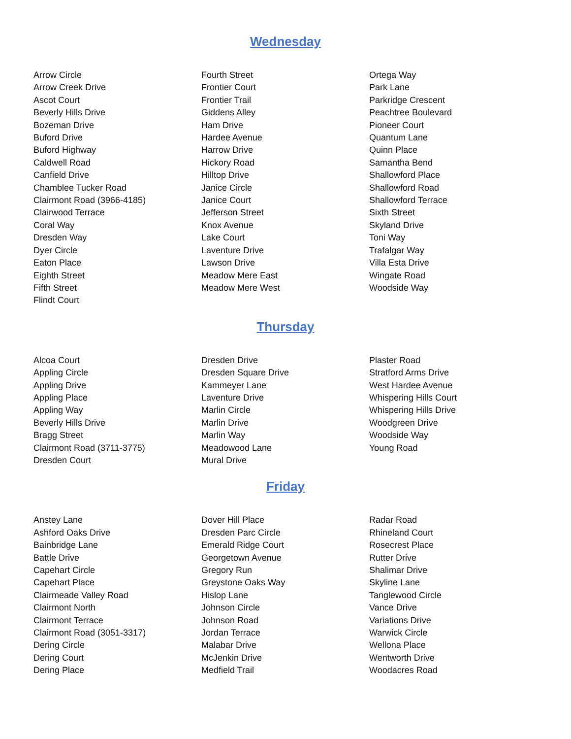Wednesday
Arrow Circle
Arrow Creek Drive
Ascot Court
Beverly Hills Drive
Bozeman Drive
Buford Drive
Buford Highway
Caldwell Road
Canfield Drive
Chamblee Tucker Road
Clairmont Road (3966-4185)
Clairwood Terrace
Coral Way
Dresden Way
Dyer Circle
Eaton Place
Eighth Street
Fifth Street
Flindt Court
Fourth Street
Frontier Court
Frontier Trail
Giddens Alley
Ham Drive
Hardee Avenue
Harrow Drive
Hickory Road
Hilltop Drive
Janice Circle
Janice Court
Jefferson Street
Knox Avenue
Lake Court
Laventure Drive
Lawson Drive
Meadow Mere East
Meadow Mere West
Ortega Way
Park Lane
Parkridge Crescent
Peachtree Boulevard
Pioneer Court
Quantum Lane
Quinn Place
Samantha Bend
Shallowford Place
Shallowford Road
Shallowford Terrace
Sixth Street
Skyland Drive
Toni Way
Trafalgar Way
Villa Esta Drive
Wingate Road
Woodside Way
Thursday
Alcoa Court
Appling Circle
Appling Drive
Appling Place
Appling Way
Beverly Hills Drive
Bragg Street
Clairmont Road (3711-3775)
Dresden Court
Dresden Drive
Dresden Square Drive
Kammeyer Lane
Laventure Drive
Marlin Circle
Marlin Drive
Marlin Way
Meadowood Lane
Mural Drive
Plaster Road
Stratford Arms Drive
West Hardee Avenue
Whispering Hills Court
Whispering Hills Drive
Woodgreen Drive
Woodside Way
Young Road
Friday
Anstey Lane
Ashford Oaks Drive
Bainbridge Lane
Battle Drive
Capehart Circle
Capehart Place
Clairmeade Valley Road
Clairmont North
Clairmont Terrace
Clairmont Road (3051-3317)
Dering Circle
Dering Court
Dering Place
Dover Hill Place
Dresden Parc Circle
Emerald Ridge Court
Georgetown Avenue
Gregory Run
Greystone Oaks Way
Hislop Lane
Johnson Circle
Johnson Road
Jordan Terrace
Malabar Drive
McJenkin Drive
Medfield Trail
Radar Road
Rhineland Court
Rosecrest Place
Rutter Drive
Shalimar Drive
Skyline Lane
Tanglewood Circle
Vance Drive
Variations Drive
Warwick Circle
Wellona Place
Wentworth Drive
Woodacres Road